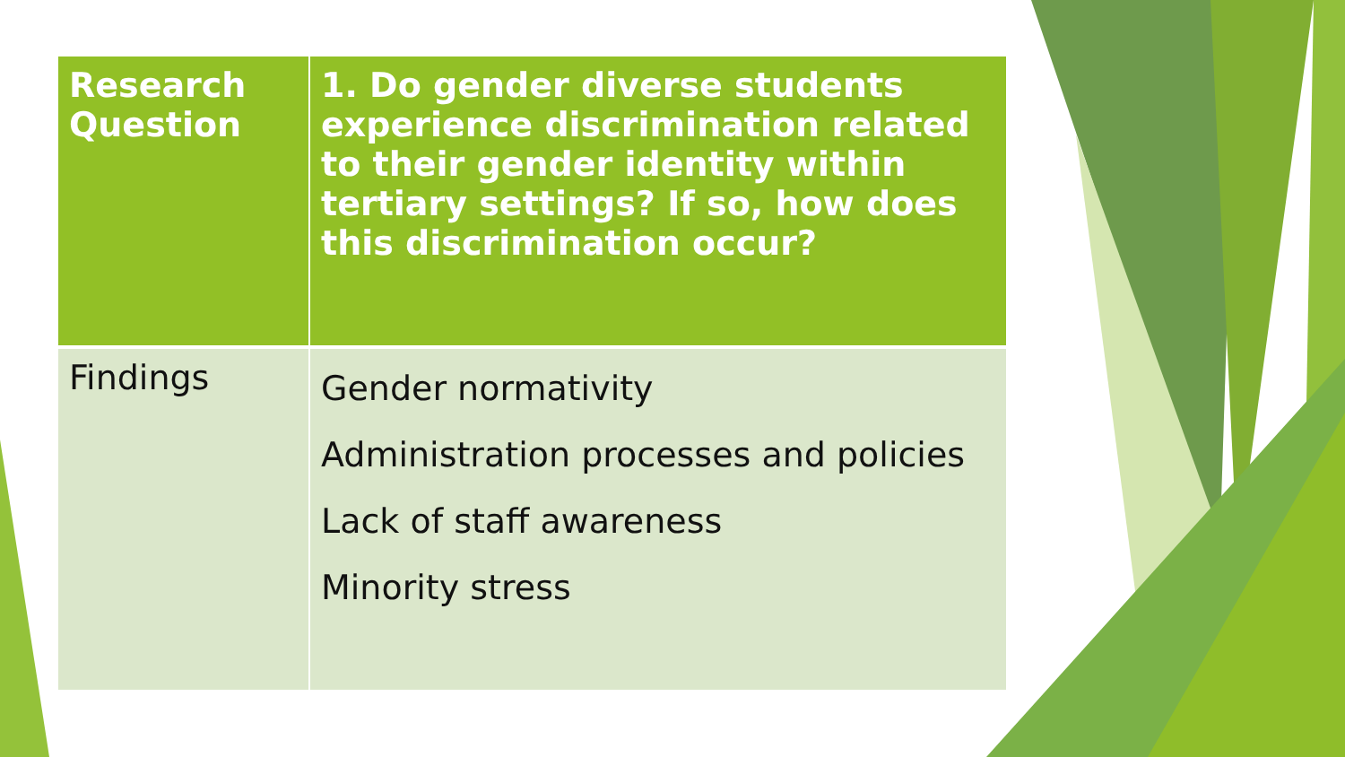| Research Question | 1. Do gender diverse students experience discrimination related to their gender identity within tertiary settings? If so, how does this discrimination occur? |
| Findings | Gender normativity Administration processes and policies Lack of staff awareness Minority stress |